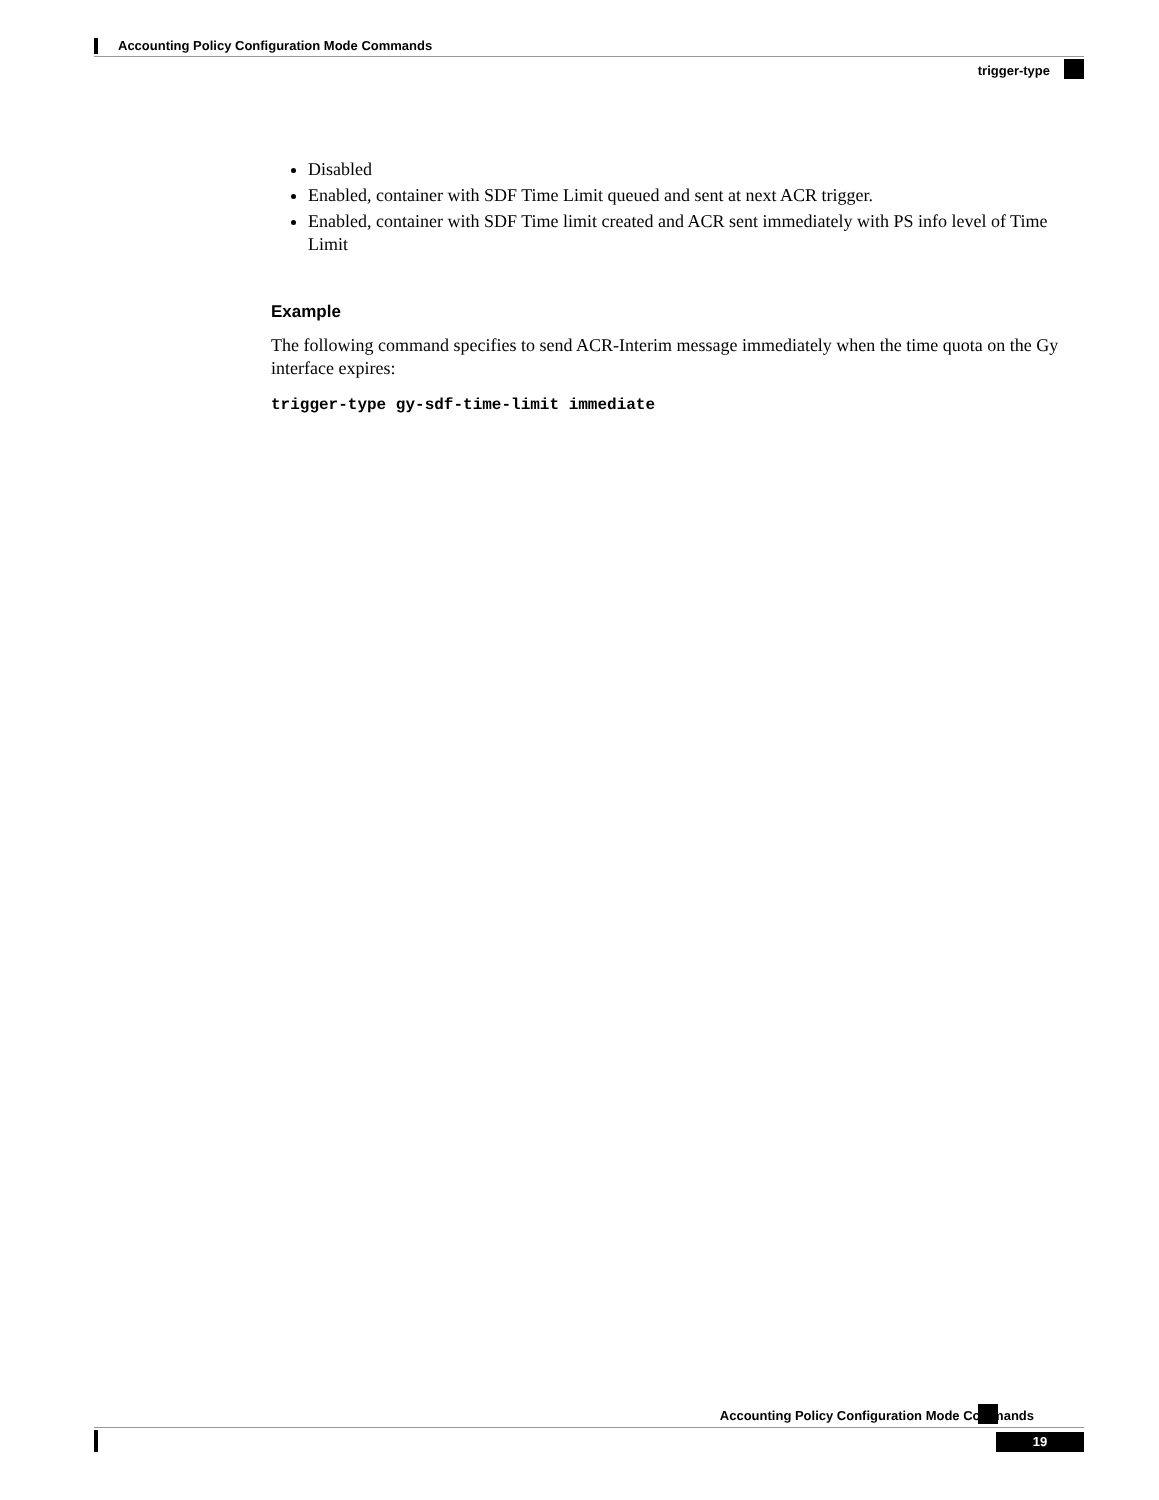Accounting Policy Configuration Mode Commands
trigger-type
Disabled
Enabled, container with SDF Time Limit queued and sent at next ACR trigger.
Enabled, container with SDF Time limit created and ACR sent immediately with PS info level of Time Limit
Example
The following command specifies to send ACR-Interim message immediately when the time quota on the Gy interface expires:
trigger-type gy-sdf-time-limit immediate
Accounting Policy Configuration Mode Commands
19